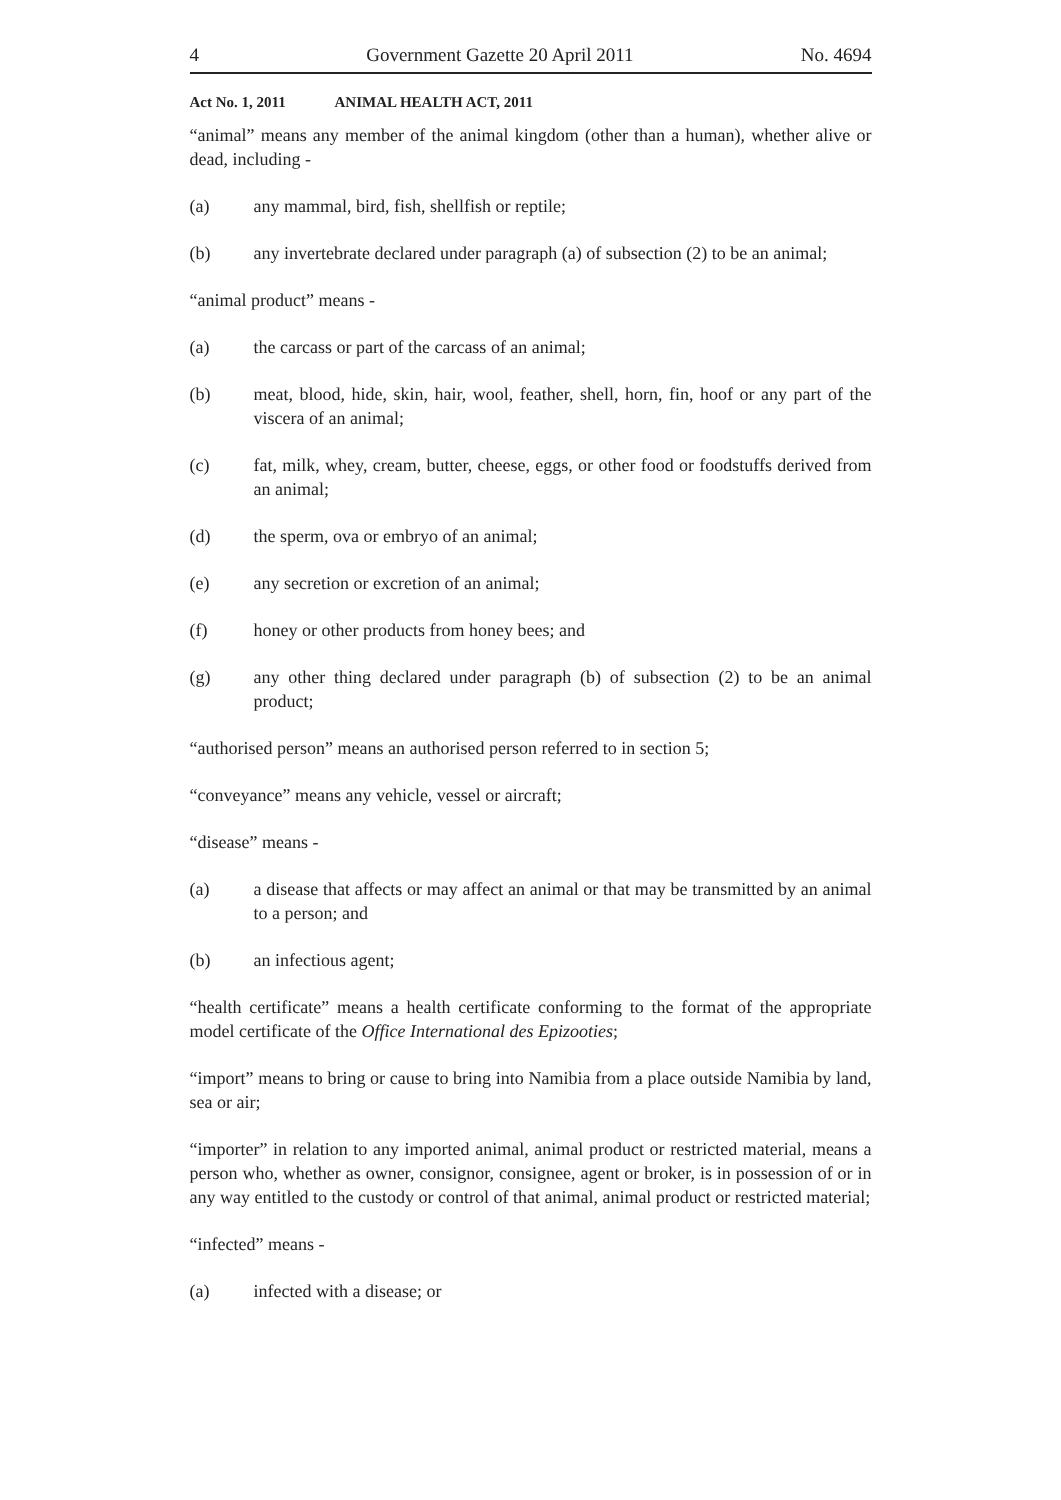4 Government Gazette 20 April 2011 No. 4694
Act No. 1, 2011 ANIMAL HEALTH ACT, 2011
“animal” means any member of the animal kingdom (other than a human), whether alive or dead, including -
(a) any mammal, bird, fish, shellfish or reptile;
(b) any invertebrate declared under paragraph (a) of subsection (2) to be an animal;
“animal product” means -
(a) the carcass or part of the carcass of an animal;
(b) meat, blood, hide, skin, hair, wool, feather, shell, horn, fin, hoof or any part of the viscera of an animal;
(c) fat, milk, whey, cream, butter, cheese, eggs, or other food or foodstuffs derived from an animal;
(d) the sperm, ova or embryo of an animal;
(e) any secretion or excretion of an animal;
(f) honey or other products from honey bees; and
(g) any other thing declared under paragraph (b) of subsection (2) to be an animal product;
“authorised person” means an authorised person referred to in section 5;
“conveyance” means any vehicle, vessel or aircraft;
“disease” means -
(a) a disease that affects or may affect an animal or that may be transmitted by an animal to a person; and
(b) an infectious agent;
“health certificate” means a health certificate conforming to the format of the appropriate model certificate of the Office International des Epizooties;
“import” means to bring or cause to bring into Namibia from a place outside Namibia by land, sea or air;
“importer” in relation to any imported animal, animal product or restricted material, means a person who, whether as owner, consignor, consignee, agent or broker, is in possession of or in any way entitled to the custody or control of that animal, animal product or restricted material;
“infected” means -
(a) infected with a disease; or